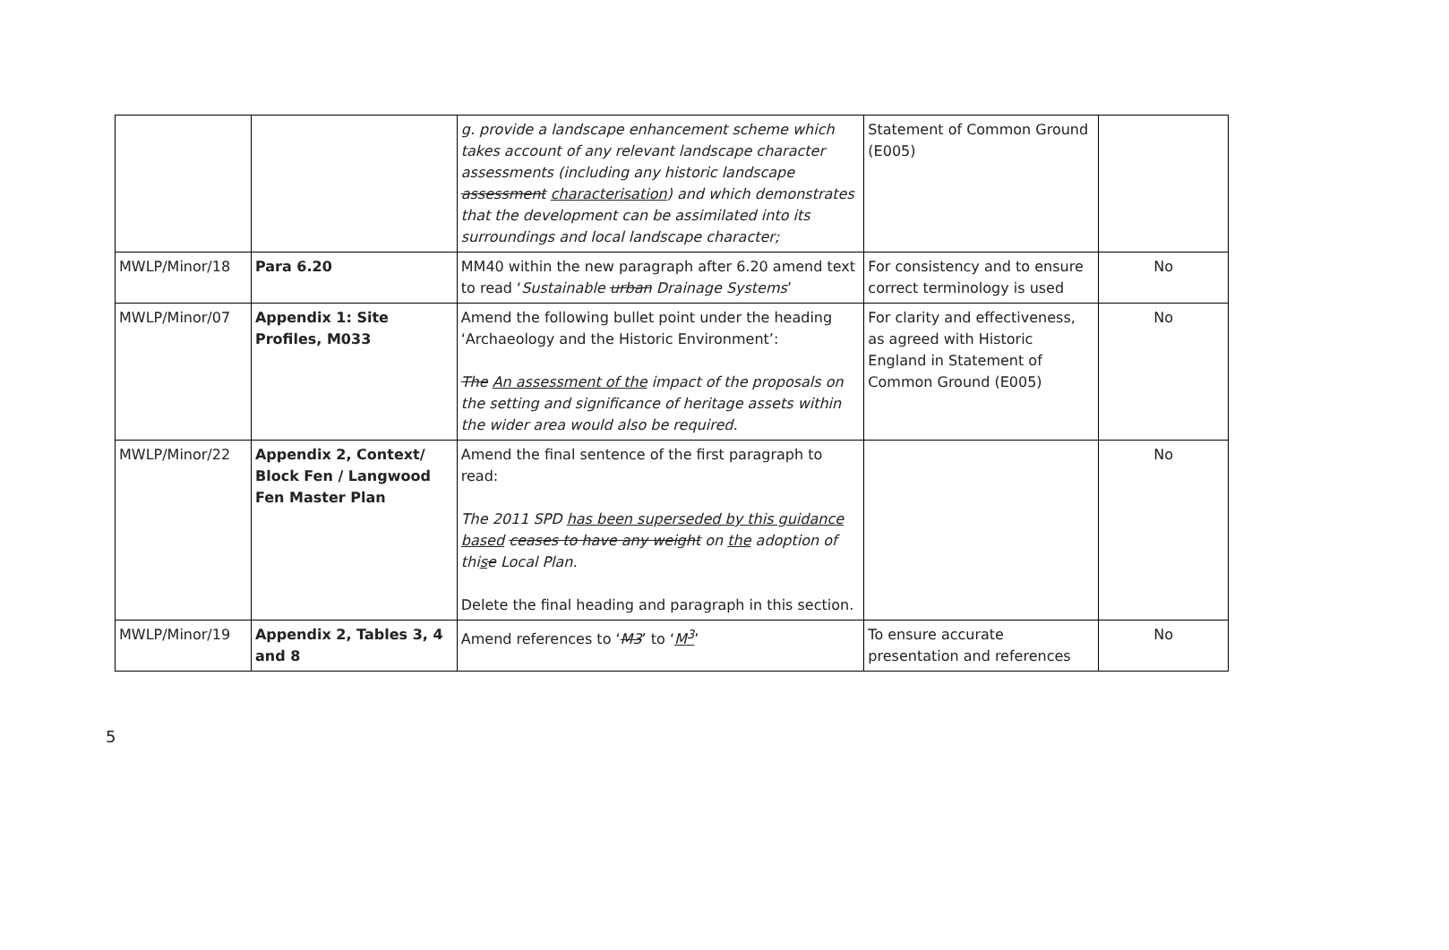| | | g. provide a landscape enhancement scheme which takes account of any relevant landscape character assessments (including any historic landscape assessment characterisation ) and which demonstrates that the development can be assimilated into its surroundings and local landscape character; | Statement of Common Ground (E005) | |
| MWLP/Minor/18 | Para 6.20 | MM40 within the new paragraph after 6.20 amend text to read ‘ Sustainable urban Drainage Systems ’ | For consistency and to ensure correct terminology is used | No |
| MWLP/Minor/07 | Appendix 1: Site Profiles, M033 | Amend the following bullet point under the heading ‘Archaeology and the Historic Environment’: The An assessment of the impact of the proposals on the setting and significance of heritage assets within the wider area would also be required. | For clarity and effectiveness, as agreed with Historic England in Statement of Common Ground (E005) | No |
| MWLP/Minor/22 | Appendix 2, Context/ Block Fen / Langwood Fen Master Plan | Amend the final sentence of the first paragraph to read: The 2011 SPD has been superseded by this guidance based ceases to have any weight on the adoption of thi s e Local Plan. Delete the final heading and paragraph in this section. | | No |
| MWLP/Minor/19 | Appendix 2, Tables 3, 4 and 8 | Amend references to ‘ M3 ’ to ‘ M<sup>3</sup> ’ | To ensure accurate presentation and references | No |
5